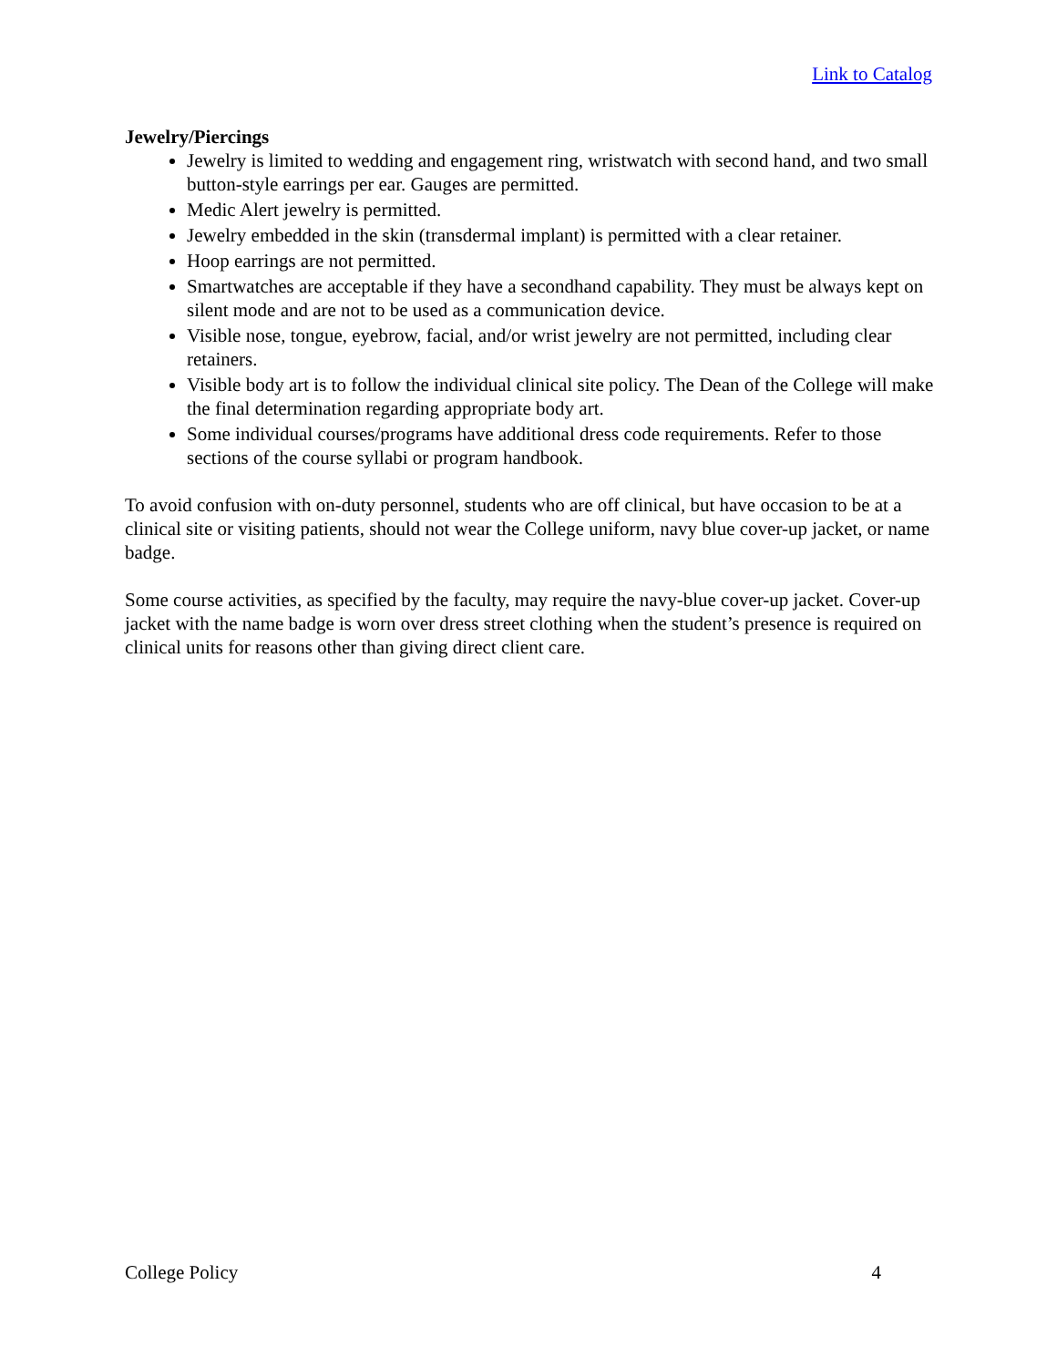Link to Catalog
Jewelry/Piercings
Jewelry is limited to wedding and engagement ring, wristwatch with second hand, and two small button-style earrings per ear. Gauges are permitted.
Medic Alert jewelry is permitted.
Jewelry embedded in the skin (transdermal implant) is permitted with a clear retainer.
Hoop earrings are not permitted.
Smartwatches are acceptable if they have a secondhand capability. They must be always kept on silent mode and are not to be used as a communication device.
Visible nose, tongue, eyebrow, facial, and/or wrist jewelry are not permitted, including clear retainers.
Visible body art is to follow the individual clinical site policy. The Dean of the College will make the final determination regarding appropriate body art.
Some individual courses/programs have additional dress code requirements. Refer to those sections of the course syllabi or program handbook.
To avoid confusion with on-duty personnel, students who are off clinical, but have occasion to be at a clinical site or visiting patients, should not wear the College uniform, navy blue cover-up jacket, or name badge.
Some course activities, as specified by the faculty, may require the navy-blue cover-up jacket. Cover-up jacket with the name badge is worn over dress street clothing when the student’s presence is required on clinical units for reasons other than giving direct client care.
College Policy 4